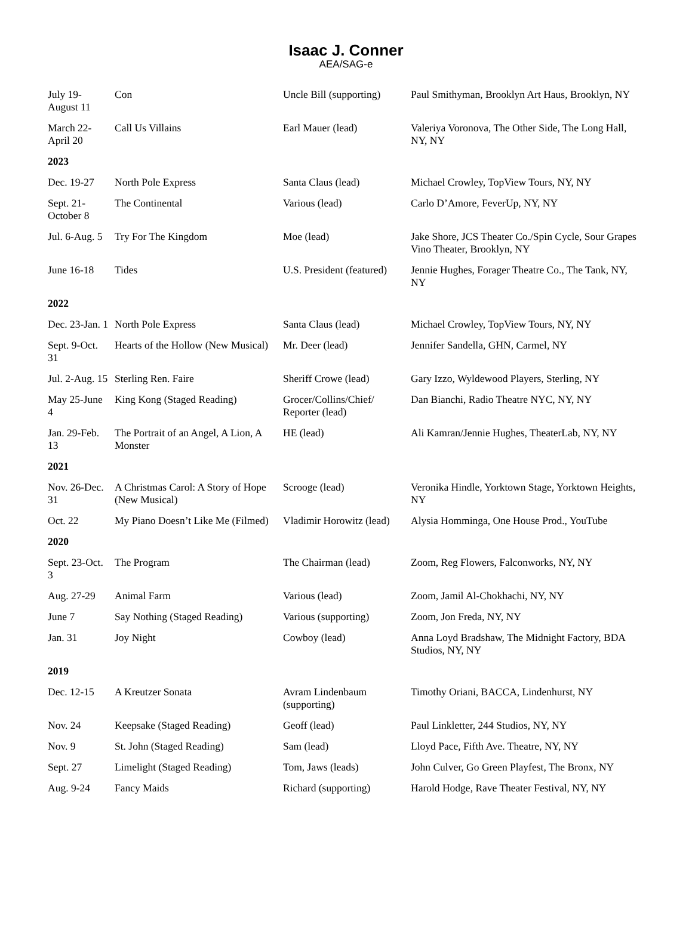Isaac J. Conner
AEA/SAG-e
| July 19-August 11 | Con | Uncle Bill (supporting) | Paul Smithyman, Brooklyn Art Haus, Brooklyn, NY |
| March 22-April 20 | Call Us Villains | Earl Mauer (lead) | Valeriya Voronova, The Other Side, The Long Hall, NY, NY |
| 2023 | | | |
| Dec. 19-27 | North Pole Express | Santa Claus (lead) | Michael Crowley, TopView Tours, NY, NY |
| Sept. 21-October 8 | The Continental | Various (lead) | Carlo D’Amore, FeverUp, NY, NY |
| Jul. 6-Aug. 5 | Try For The Kingdom | Moe (lead) | Jake Shore, JCS Theater Co./Spin Cycle, Sour Grapes Vino Theater, Brooklyn, NY |
| June 16-18 | Tides | U.S. President (featured) | Jennie Hughes, Forager Theatre Co., The Tank, NY, NY |
| 2022 | | | |
| Dec. 23-Jan. 1 | North Pole Express | Santa Claus (lead) | Michael Crowley, TopView Tours, NY, NY |
| Sept. 9-Oct. 31 | Hearts of the Hollow (New Musical) | Mr. Deer (lead) | Jennifer Sandella, GHN, Carmel, NY |
| Jul. 2-Aug. 15 | Sterling Ren. Faire | Sheriff Crowe (lead) | Gary Izzo, Wyldewood Players, Sterling, NY |
| May 25-June 4 | King Kong (Staged Reading) | Grocer/Collins/Chief/ Reporter (lead) | Dan Bianchi, Radio Theatre NYC, NY, NY |
| Jan. 29-Feb. 13 | The Portrait of an Angel, A Lion, A Monster | HE (lead) | Ali Kamran/Jennie Hughes, TheaterLab, NY, NY |
| 2021 | | | |
| Nov. 26-Dec. 31 | A Christmas Carol: A Story of Hope (New Musical) | Scrooge (lead) | Veronika Hindle, Yorktown Stage, Yorktown Heights, NY |
| Oct. 22 | My Piano Doesn’t Like Me (Filmed) | Vladimir Horowitz (lead) | Alysia Homminga, One House Prod., YouTube |
| 2020 | | | |
| Sept. 23-Oct. 3 | The Program | The Chairman (lead) | Zoom, Reg Flowers, Falconworks, NY, NY |
| Aug. 27-29 | Animal Farm | Various (lead) | Zoom, Jamil Al-Chokhachi, NY, NY |
| June 7 | Say Nothing (Staged Reading) | Various (supporting) | Zoom, Jon Freda, NY, NY |
| Jan. 31 | Joy Night | Cowboy (lead) | Anna Loyd Bradshaw, The Midnight Factory, BDA Studios, NY, NY |
| 2019 | | | |
| Dec. 12-15 | A Kreutzer Sonata | Avram Lindenbaum (supporting) | Timothy Oriani, BACCA, Lindenhurst, NY |
| Nov. 24 | Keepsake (Staged Reading) | Geoff (lead) | Paul Linkletter, 244 Studios, NY, NY |
| Nov. 9 | St. John (Staged Reading) | Sam (lead) | Lloyd Pace, Fifth Ave. Theatre, NY, NY |
| Sept. 27 | Limelight (Staged Reading) | Tom, Jaws (leads) | John Culver, Go Green Playfest, The Bronx, NY |
| Aug. 9-24 | Fancy Maids | Richard (supporting) | Harold Hodge, Rave Theater Festival, NY, NY |